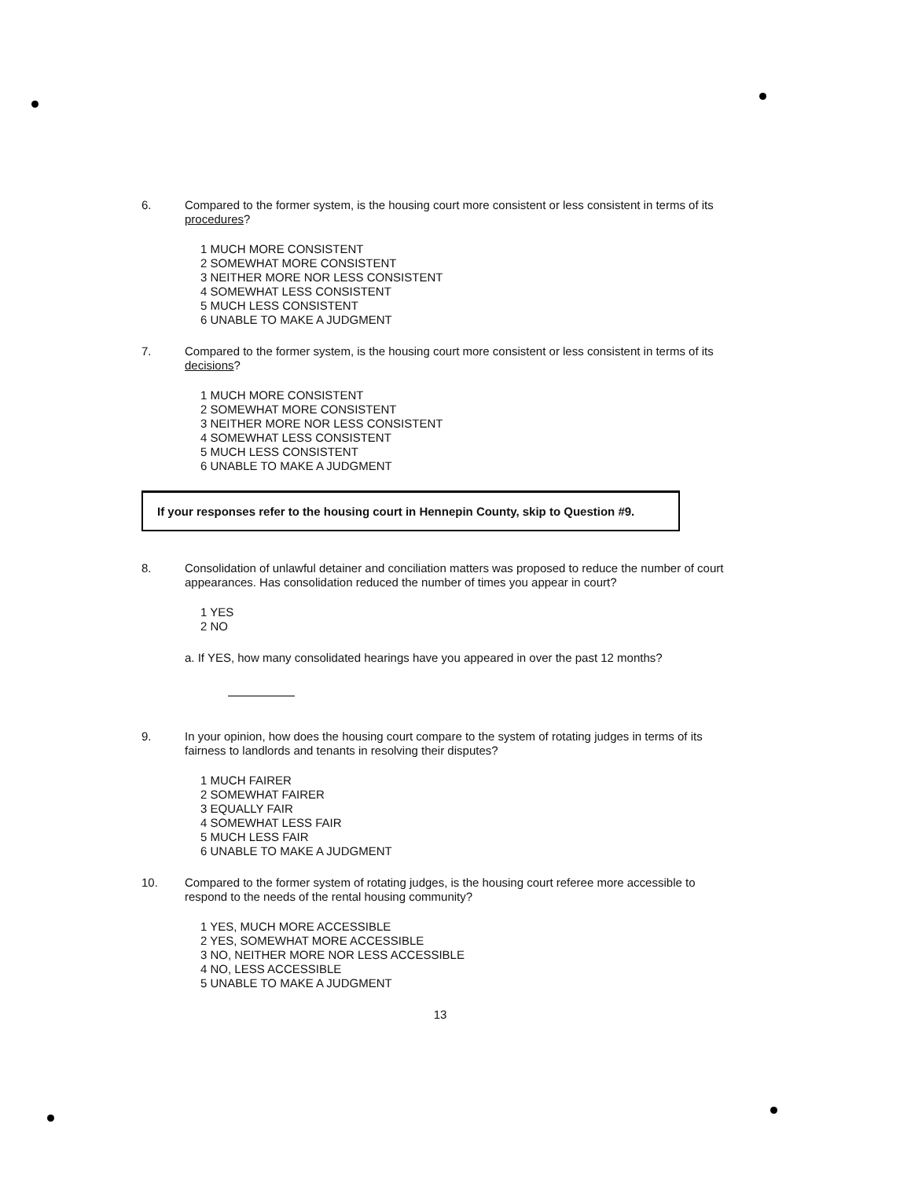6. Compared to the former system, is the housing court more consistent or less consistent in terms of its procedures?
1 MUCH MORE CONSISTENT
2 SOMEWHAT MORE CONSISTENT
3 NEITHER MORE NOR LESS CONSISTENT
4 SOMEWHAT LESS CONSISTENT
5 MUCH LESS CONSISTENT
6 UNABLE TO MAKE A JUDGMENT
7. Compared to the former system, is the housing court more consistent or less consistent in terms of its decisions?
1 MUCH MORE CONSISTENT
2 SOMEWHAT MORE CONSISTENT
3 NEITHER MORE NOR LESS CONSISTENT
4 SOMEWHAT LESS CONSISTENT
5 MUCH LESS CONSISTENT
6 UNABLE TO MAKE A JUDGMENT
If your responses refer to the housing court in Hennepin County, skip to Question #9.
8. Consolidation of unlawful detainer and conciliation matters was proposed to reduce the number of court appearances. Has consolidation reduced the number of times you appear in court?
1 YES
2 NO
a. If YES, how many consolidated hearings have you appeared in over the past 12 months?
9. In your opinion, how does the housing court compare to the system of rotating judges in terms of its fairness to landlords and tenants in resolving their disputes?
1 MUCH FAIRER
2 SOMEWHAT FAIRER
3 EQUALLY FAIR
4 SOMEWHAT LESS FAIR
5 MUCH LESS FAIR
6 UNABLE TO MAKE A JUDGMENT
10. Compared to the former system of rotating judges, is the housing court referee more accessible to respond to the needs of the rental housing community?
1 YES, MUCH MORE ACCESSIBLE
2 YES, SOMEWHAT MORE ACCESSIBLE
3 NO, NEITHER MORE NOR LESS ACCESSIBLE
4 NO, LESS ACCESSIBLE
5 UNABLE TO MAKE A JUDGMENT
13